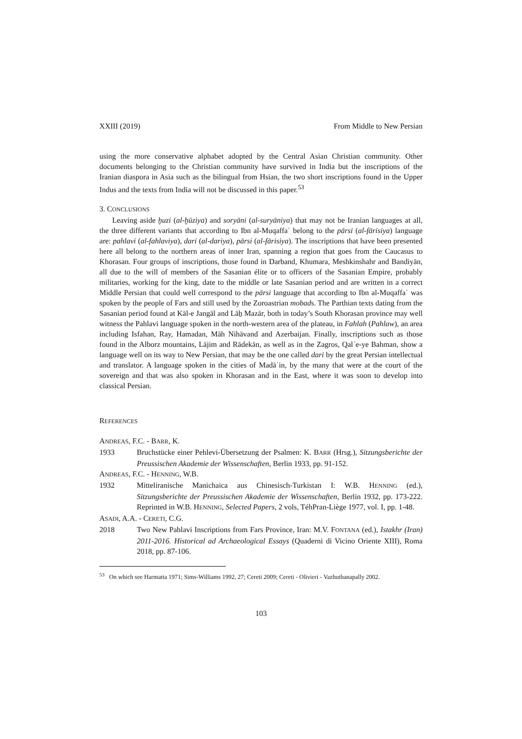XXIII (2019) From Middle to New Persian
using the more conservative alphabet adopted by the Central Asian Christian community. Other documents belonging to the Christian community have survived in India but the inscriptions of the Iranian diaspora in Asia such as the bilingual from Hsian, the two short inscriptions found in the Upper Indus and the texts from India will not be discussed in this paper.<sup>53</sup>
3. CONCLUSIONS
Leaving aside ḫuzi (al-ḫūziya) and soryāni (al-suryāniya) that may not be Iranian languages at all, the three different variants that according to Ibn al-Muqaffaʿ belong to the pārsi (al-fārisiya) language are: pahlavi (al-fahlaviya), dari (al-dariya), pārsi (al-fārisiya). The inscriptions that have been presented here all belong to the northern areas of inner Iran, spanning a region that goes from the Caucasus to Khorasan. Four groups of inscriptions, those found in Darband, Khumara, Meshkinshahr and Bandiyān, all due to the will of members of the Sasanian élite or to officers of the Sasanian Empire, probably militaries, working for the king, date to the middle or late Sasanian period and are written in a correct Middle Persian that could well correspond to the pārsi language that according to Ibn al-Muqaffaʿ was spoken by the people of Fars and still used by the Zoroastrian mobads. The Parthian texts dating from the Sasanian period found at Kāl-e Jangāl and Lāẖ Mazār, both in today’s South Khorasan province may well witness the Pahlavi language spoken in the north-western area of the plateau, in Fahlah (Pahlaw), an area including Isfahan, Ray, Hamadan, Māh Nihāvand and Azerbaijan. Finally, inscriptions such as those found in the Alborz mountains, Lājim and Rādekān, as well as in the Zagros, Qalʾe-ye Bahman, show a language well on its way to New Persian, that may be the one called dari by the great Persian intellectual and translator. A language spoken in the cities of Madāʾin, by the many that were at the court of the sovereign and that was also spoken in Khorasan and in the East, where it was soon to develop into classical Persian.
REFERENCES
ANDREAS, F.C. - BARR, K.
1933 Bruchstücke einer Pehlevi-Übersetzung der Psalmen: K. BARR (Hrsg.), Sitzungsberichte der Preussischen Akademie der Wissenschaften, Berlin 1933, pp. 91-152.
ANDREAS, F.C. - HENNING, W.B.
1932 Mitteliranische Manichaica aus Chinesisch-Turkistan I: W.B. HENNING (ed.), Sitzungsberichte der Preussischen Akademie der Wissenschaften, Berlin 1932, pp. 173-222. Reprinted in W.B. HENNING, Selected Papers, 2 vols, TéhPran-Liège 1977, vol. I, pp. 1-48.
ASADI, A.A. - CERETI, C.G.
2018 Two New Pahlavi Inscriptions from Fars Province, Iran: M.V. FONTANA (ed.), Istakhr (Iran) 2011-2016. Historical ad Archaeological Essays (Quaderni di Vicino Oriente XIII), Roma 2018, pp. 87-106.
<sup>53</sup> On which see Harmatta 1971; Sims-Williams 1992, 27; Cereti 2009; Cereti - Olivieri - Vazhuthanapally 2002.
103